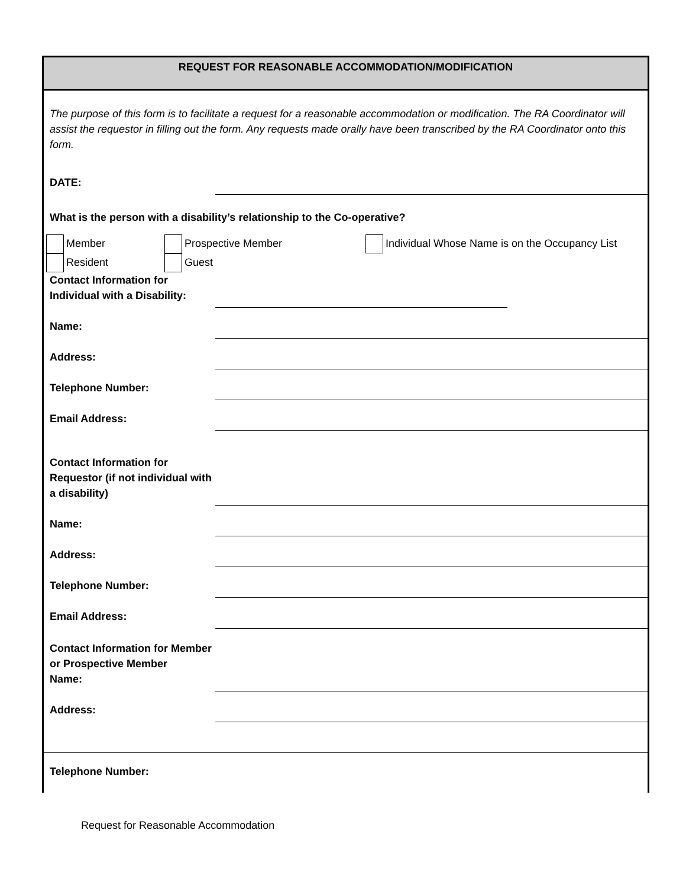REQUEST FOR REASONABLE ACCOMMODATION/MODIFICATION
The purpose of this form is to facilitate a request for a reasonable accommodation or modification. The RA Coordinator will assist the requestor in filling out the form. Any requests made orally have been transcribed by the RA Coordinator onto this form.
DATE:
What is the person with a disability’s relationship to the Co-operative?
Member
Resident
Prospective Member
Guest
Individual Whose Name is on the Occupancy List
Contact Information for Individual with a Disability:
Name:
Address:
Telephone Number:
Email Address:
Contact Information for Requestor (if not individual with a disability)
Name:
Address:
Telephone Number:
Email Address:
Contact Information for Member or Prospective Member
Name:
Address:
Telephone Number:
Request for Reasonable Accommodation